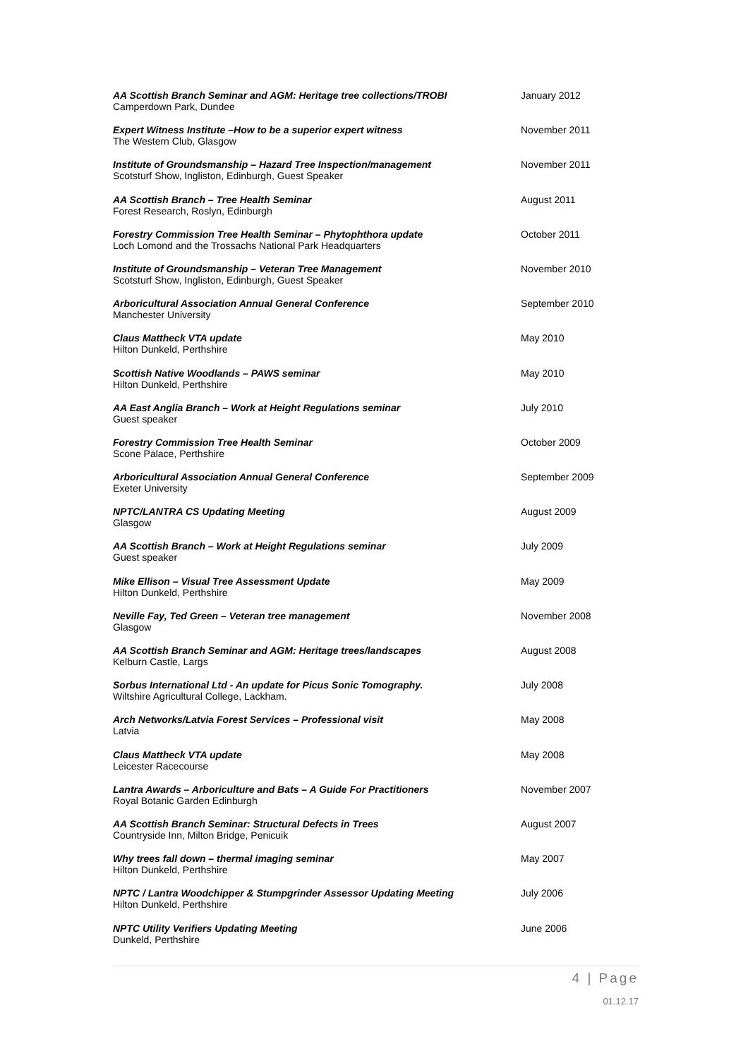AA Scottish Branch Seminar and AGM: Heritage tree collections/TROBI
Camperdown Park, Dundee
January 2012
Expert Witness Institute –How to be a superior expert witness
The Western Club, Glasgow
November 2011
Institute of Groundsmanship – Hazard Tree Inspection/management
Scotsturf Show, Ingliston, Edinburgh, Guest Speaker
November 2011
AA Scottish Branch – Tree Health Seminar
Forest Research, Roslyn, Edinburgh
August 2011
Forestry Commission Tree Health Seminar – Phytophthora update
Loch Lomond and the Trossachs National Park Headquarters
October 2011
Institute of Groundsmanship – Veteran Tree Management
Scotsturf Show, Ingliston, Edinburgh, Guest Speaker
November 2010
Arboricultural Association Annual General Conference
Manchester University
September 2010
Claus Mattheck VTA update
Hilton Dunkeld, Perthshire
May 2010
Scottish Native Woodlands – PAWS seminar
Hilton Dunkeld, Perthshire
May 2010
AA East Anglia Branch – Work at Height Regulations seminar
Guest speaker
July 2010
Forestry Commission Tree Health Seminar
Scone Palace, Perthshire
October 2009
Arboricultural Association Annual General Conference
Exeter University
September 2009
NPTC/LANTRA CS Updating Meeting
Glasgow
August 2009
AA Scottish Branch – Work at Height Regulations seminar
Guest speaker
July 2009
Mike Ellison – Visual Tree Assessment Update
Hilton Dunkeld, Perthshire
May 2009
Neville Fay, Ted Green – Veteran tree management
Glasgow
November 2008
AA Scottish Branch Seminar and AGM: Heritage trees/landscapes
Kelburn Castle, Largs
August 2008
Sorbus International Ltd - An update for Picus Sonic Tomography.
Wiltshire Agricultural College, Lackham.
July 2008
Arch Networks/Latvia Forest Services – Professional visit
Latvia
May 2008
Claus Mattheck VTA update
Leicester Racecourse
May 2008
Lantra Awards – Arboriculture and Bats – A Guide For Practitioners
Royal Botanic Garden Edinburgh
November 2007
AA Scottish Branch Seminar: Structural Defects in Trees
Countryside Inn, Milton Bridge, Penicuik
August 2007
Why trees fall down – thermal imaging seminar
Hilton Dunkeld, Perthshire
May 2007
NPTC / Lantra Woodchipper & Stumpgrinder Assessor Updating Meeting
Hilton Dunkeld, Perthshire
July 2006
NPTC Utility Verifiers Updating Meeting
Dunkeld, Perthshire
June 2006
4 | Page
01.12.17